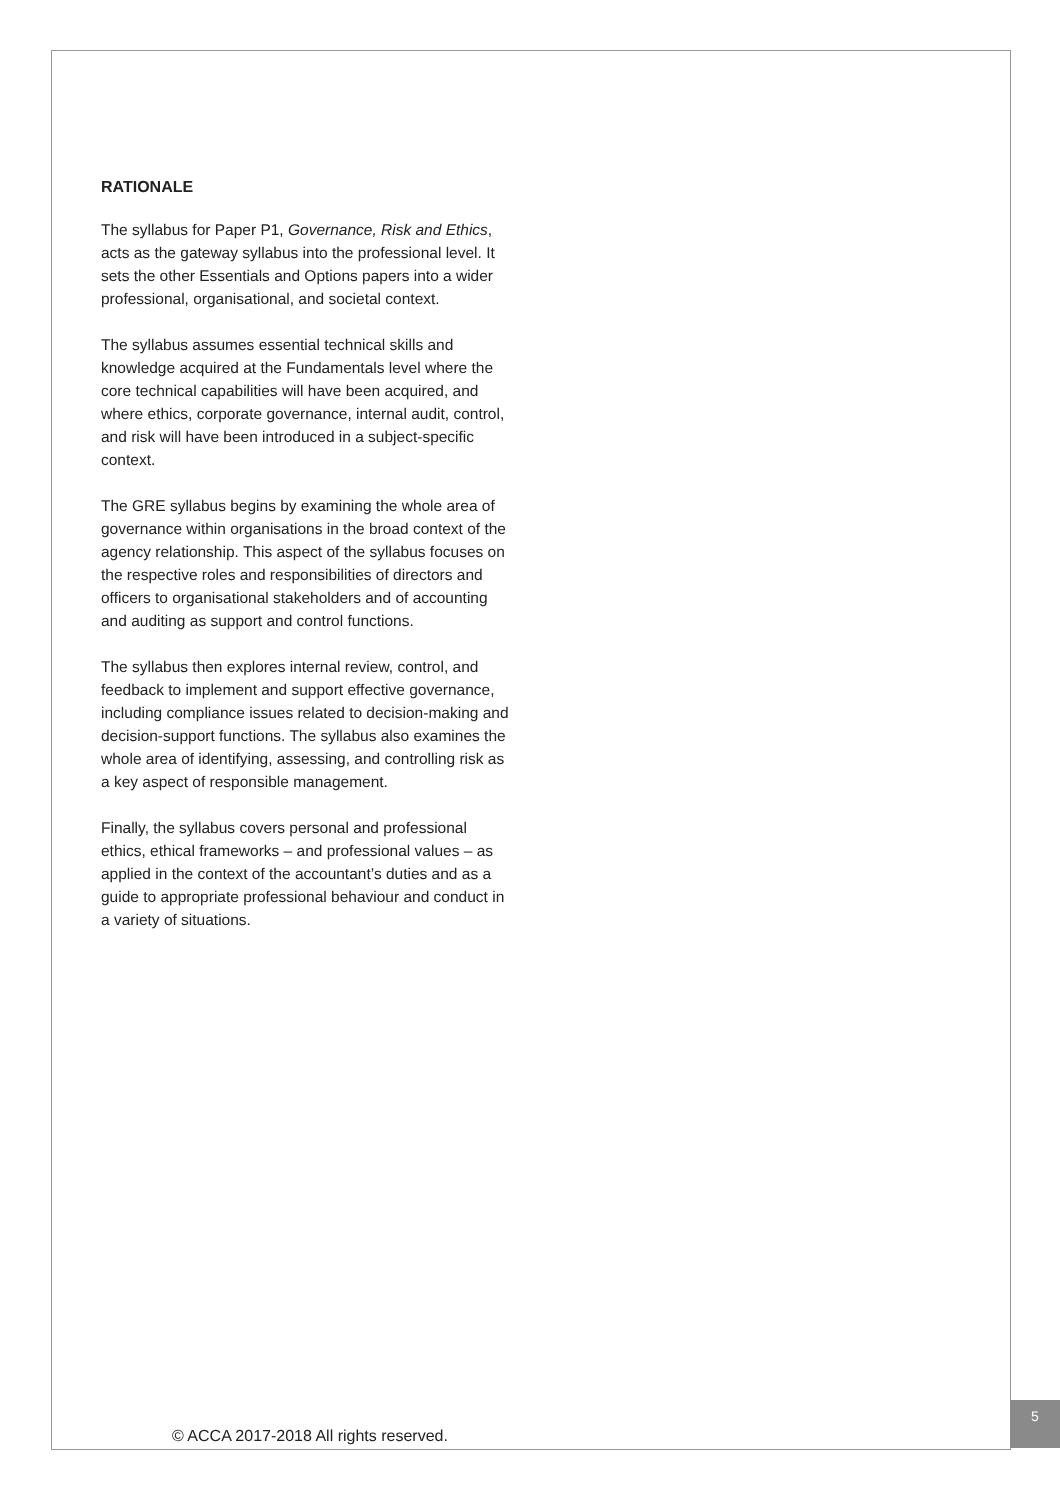RATIONALE
The syllabus for Paper P1, Governance, Risk and Ethics, acts as the gateway syllabus into the professional level. It sets the other Essentials and Options papers into a wider professional, organisational, and societal context.
The syllabus assumes essential technical skills and knowledge acquired at the Fundamentals level where the core technical capabilities will have been acquired, and where ethics, corporate governance, internal audit, control, and risk will have been introduced in a subject-specific context.
The GRE syllabus begins by examining the whole area of governance within organisations in the broad context of the agency relationship. This aspect of the syllabus focuses on the respective roles and responsibilities of directors and officers to organisational stakeholders and of accounting and auditing as support and control functions.
The syllabus then explores internal review, control, and feedback to implement and support effective governance, including compliance issues related to decision-making and decision-support functions. The syllabus also examines the whole area of identifying, assessing, and controlling risk as a key aspect of responsible management.
Finally, the syllabus covers personal and professional ethics, ethical frameworks – and professional values – as applied in the context of the accountant’s duties and as a guide to appropriate professional behaviour and conduct in a variety of situations.
© ACCA 2017-2018 All rights reserved.
5